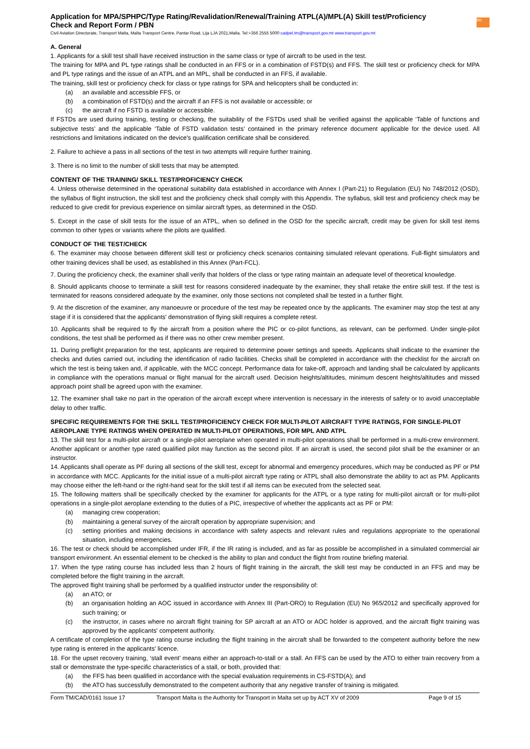Application for MPA/SPHPC/Type Rating/Revalidation/Renewal/Training ATPL(A)/MPL(A) Skill test/Proficiency
Check and Report Form / PBN
tm
Civil Aviation Directorate, Transport Malta, Malta Transport Centre, Pantar Road, Lija LJA 2021,Malta. Tel:+356 2555 5000 cadpel.tm@transport.gov.mt www.transport.gov.mt
A. General
1. Applicants for a skill test shall have received instruction in the same class or type of aircraft to be used in the test.
The training for MPA and PL type ratings shall be conducted in an FFS or in a combination of FSTD(s) and FFS. The skill test or proficiency check for MPA and PL type ratings and the issue of an ATPL and an MPL, shall be conducted in an FFS, if available.
The training, skill test or proficiency check for class or type ratings for SPA and helicopters shall be conducted in:
(a) an available and accessible FFS, or
(b) a combination of FSTD(s) and the aircraft if an FFS is not available or accessible; or
(c) the aircraft if no FSTD is available or accessible.
If FSTDs are used during training, testing or checking, the suitability of the FSTDs used shall be verified against the applicable ‘Table of functions and subjective tests’ and the applicable ‘Table of FSTD validation tests’ contained in the primary reference document applicable for the device used. All restrictions and limitations indicated on the device's qualification certificate shall be considered.
2. Failure to achieve a pass in all sections of the test in two attempts will require further training.
3. There is no limit to the number of skill tests that may be attempted.
CONTENT OF THE TRAINING/ SKILL TEST/PROFICIENCY CHECK
4. Unless otherwise determined in the operational suitability data established in accordance with Annex I (Part-21) to Regulation (EU) No 748/2012 (OSD), the syllabus of flight instruction, the skill test and the proficiency check shall comply with this Appendix. The syllabus, skill test and proficiency check may be reduced to give credit for previous experience on similar aircraft types, as determined in the OSD.
5. Except in the case of skill tests for the issue of an ATPL, when so defined in the OSD for the specific aircraft, credit may be given for skill test items common to other types or variants where the pilots are qualified.
CONDUCT OF THE TEST/CHECK
6. The examiner may choose between different skill test or proficiency check scenarios containing simulated relevant operations. Full-flight simulators and other training devices shall be used, as established in this Annex (Part-FCL).
7. During the proficiency check, the examiner shall verify that holders of the class or type rating maintain an adequate level of theoretical knowledge.
8. Should applicants choose to terminate a skill test for reasons considered inadequate by the examiner, they shall retake the entire skill test. If the test is terminated for reasons considered adequate by the examiner, only those sections not completed shall be tested in a further flight.
9. At the discretion of the examiner, any manoeuvre or procedure of the test may be repeated once by the applicants. The examiner may stop the test at any stage if it is considered that the applicants' demonstration of flying skill requires a complete retest.
10. Applicants shall be required to fly the aircraft from a position where the PIC or co-pilot functions, as relevant, can be performed. Under single-pilot conditions, the test shall be performed as if there was no other crew member present.
11. During preflight preparation for the test, applicants are required to determine power settings and speeds. Applicants shall indicate to the examiner the checks and duties carried out, including the identification of radio facilities. Checks shall be completed in accordance with the checklist for the aircraft on which the test is being taken and, if applicable, with the MCC concept. Performance data for take-off, approach and landing shall be calculated by applicants in compliance with the operations manual or flight manual for the aircraft used. Decision heights/altitudes, minimum descent heights/altitudes and missed approach point shall be agreed upon with the examiner.
12. The examiner shall take no part in the operation of the aircraft except where intervention is necessary in the interests of safety or to avoid unacceptable delay to other traffic.
SPECIFIC REQUIREMENTS FOR THE SKILL TEST/PROFICIENCY CHECK FOR MULTI-PILOT AIRCRAFT TYPE RATINGS, FOR SINGLE-PILOT AEROPLANE TYPE RATINGS WHEN OPERATED IN MULTI-PILOT OPERATIONS, FOR MPL AND ATPL
13. The skill test for a multi-pilot aircraft or a single-pilot aeroplane when operated in multi-pilot operations shall be performed in a multi-crew environment. Another applicant or another type rated qualified pilot may function as the second pilot. If an aircraft is used, the second pilot shall be the examiner or an instructor.
14. Applicants shall operate as PF during all sections of the skill test, except for abnormal and emergency procedures, which may be conducted as PF or PM in accordance with MCC. Applicants for the initial issue of a multi-pilot aircraft type rating or ATPL shall also demonstrate the ability to act as PM. Applicants may choose either the left-hand or the right-hand seat for the skill test if all items can be executed from the selected seat.
15. The following matters shall be specifically checked by the examiner for applicants for the ATPL or a type rating for multi-pilot aircraft or for multi-pilot operations in a single-pilot aeroplane extending to the duties of a PIC, irrespective of whether the applicants act as PF or PM:
(a) managing crew cooperation;
(b) maintaining a general survey of the aircraft operation by appropriate supervision; and
(c) setting priorities and making decisions in accordance with safety aspects and relevant rules and regulations appropriate to the operational situation, including emergencies.
16. The test or check should be accomplished under IFR, if the IR rating is included, and as far as possible be accomplished in a simulated commercial air transport environment. An essential element to be checked is the ability to plan and conduct the flight from routine briefing material.
17. When the type rating course has included less than 2 hours of flight training in the aircraft, the skill test may be conducted in an FFS and may be completed before the flight training in the aircraft.
The approved flight training shall be performed by a qualified instructor under the responsibility of:
(a) an ATO; or
(b) an organisation holding an AOC issued in accordance with Annex III (Part-ORO) to Regulation (EU) No 965/2012 and specifically approved for such training; or
(c) the instructor, in cases where no aircraft flight training for SP aircraft at an ATO or AOC holder is approved, and the aircraft flight training was approved by the applicants' competent authority.
A certificate of completion of the type rating course including the flight training in the aircraft shall be forwarded to the competent authority before the new type rating is entered in the applicants' licence.
18. For the upset recovery training, ‘stall event’ means either an approach-to-stall or a stall. An FFS can be used by the ATO to either train recovery from a stall or demonstrate the type-specific characteristics of a stall, or both, provided that:
(a) the FFS has been qualified in accordance with the special evaluation requirements in CS-FSTD(A); and
(b) the ATO has successfully demonstrated to the competent authority that any negative transfer of training is mitigated.
Form TM/CAD/0161 Issue 17 Transport Malta is the Authority for Transport in Malta set up by ACT XV of 2009 Page 9 of 15